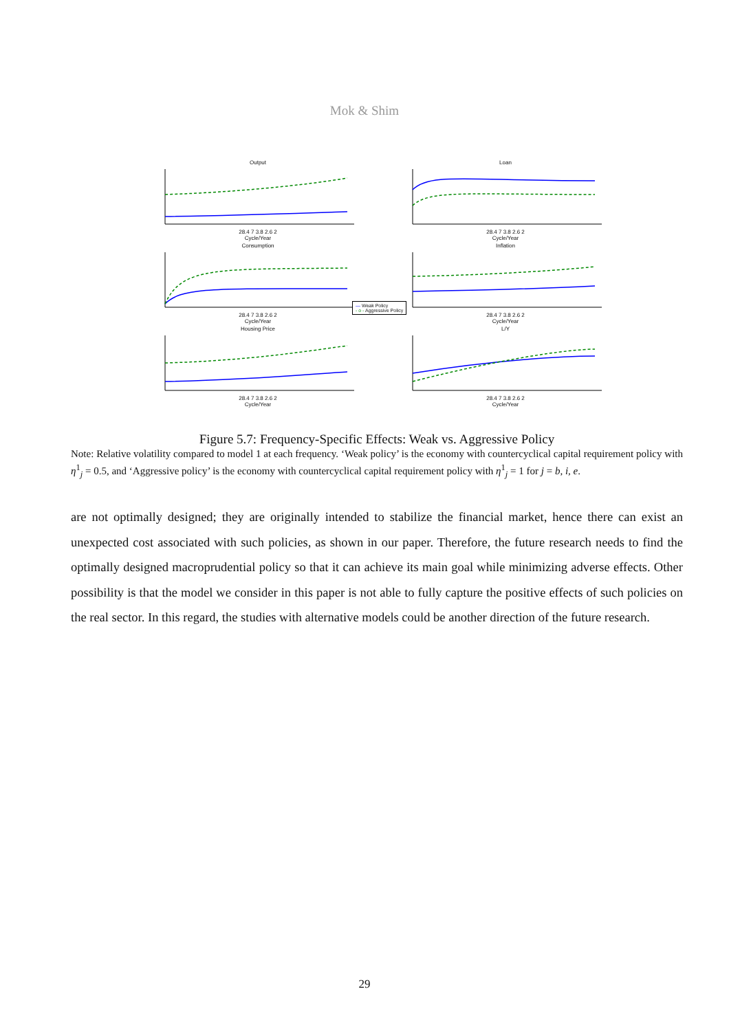Mok & Shim
Output 28.4 7 3.8 2.6 2
Cycle/Year
Loan 28.4 7 3.8 2.6 2
Cycle/Year
Consumption 28.4 7 3.8 2.6 2
Cycle/Year
Inflation 28.4 7 3.8 2.6 2
Cycle/Year
Housing Price 28.4 7 3.8 2.6 2
Cycle/Year
L/Y 28.4 7 3.8 2.6 2
Cycle/Year
— Weak Policy
- o - Aggressive Policy
Figure 5.7: Frequency-Specific Effects: Weak vs. Aggressive Policy
Note: Relative volatility compared to model 1 at each frequency. ‘Weak policy’ is the economy with countercyclical capital requirement policy with η<sup>1</sup><sub>j</sub> = 0.5, and ‘Aggressive policy’ is the economy with countercyclical capital requirement policy with η<sup>1</sup><sub>j</sub> = 1 for j = b, i, e.
are not optimally designed; they are originally intended to stabilize the financial market, hence there can exist an unexpected cost associated with such policies, as shown in our paper. Therefore, the future research needs to find the optimally designed macroprudential policy so that it can achieve its main goal while minimizing adverse effects. Other possibility is that the model we consider in this paper is not able to fully capture the positive effects of such policies on the real sector. In this regard, the studies with alternative models could be another direction of the future research.
29